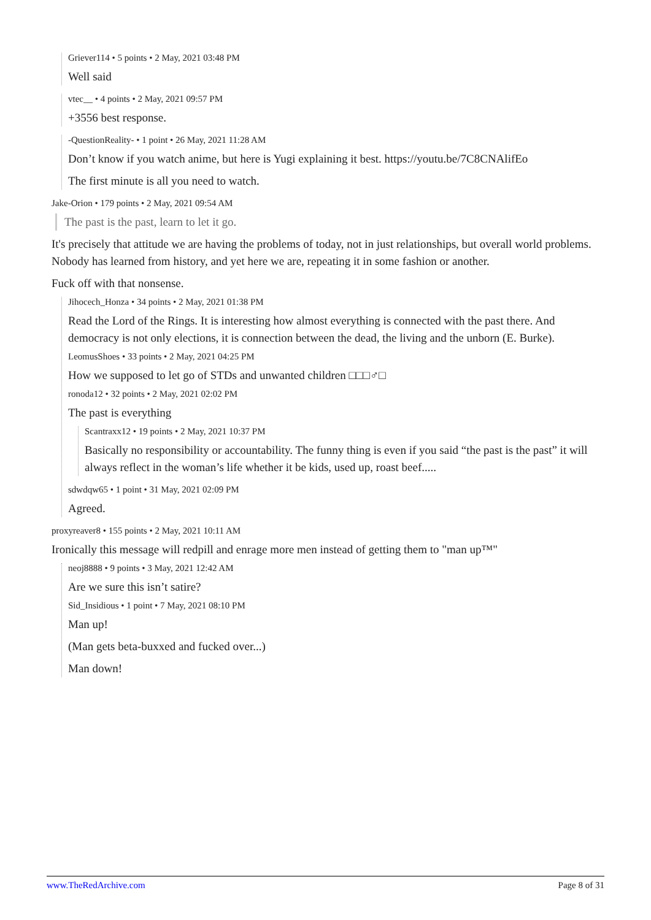Griever114 • 5 points • 2 May, 2021 03:48 PM
Well said
vtec__ • 4 points • 2 May, 2021 09:57 PM
+3556 best response.
-QuestionReality- • 1 point • 26 May, 2021 11:28 AM
Don’t know if you watch anime, but here is Yugi explaining it best. https://youtu.be/7C8CNAlifEo
The first minute is all you need to watch.
Jake-Orion • 179 points • 2 May, 2021 09:54 AM
The past is the past, learn to let it go.
It's precisely that attitude we are having the problems of today, not in just relationships, but overall world problems. Nobody has learned from history, and yet here we are, repeating it in some fashion or another.
Fuck off with that nonsense.
Jihocech_Honza • 34 points • 2 May, 2021 01:38 PM
Read the Lord of the Rings. It is interesting how almost everything is connected with the past there. And democracy is not only elections, it is connection between the dead, the living and the unborn (E. Burke).
LeomusShoes • 33 points • 2 May, 2021 04:25 PM
How we supposed to let go of STDs and unwanted children □□□♂□
ronoda12 • 32 points • 2 May, 2021 02:02 PM
The past is everything
Scantraxx12 • 19 points • 2 May, 2021 10:37 PM
Basically no responsibility or accountability. The funny thing is even if you said “the past is the past” it will always reflect in the woman’s life whether it be kids, used up, roast beef.....
sdwdqw65 • 1 point • 31 May, 2021 02:09 PM
Agreed.
proxyreaver8 • 155 points • 2 May, 2021 10:11 AM
Ironically this message will redpill and enrage more men instead of getting them to "man up™"
neoj8888 • 9 points • 3 May, 2021 12:42 AM
Are we sure this isn’t satire?
Sid_Insidious • 1 point • 7 May, 2021 08:10 PM
Man up!
(Man gets beta-buxxed and fucked over...)
Man down!
www.TheRedArchive.com Page 8 of 31